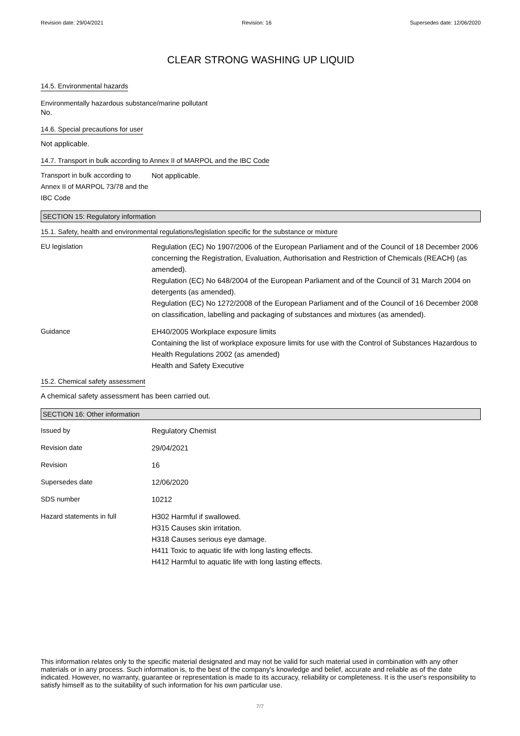Revision date: 29/04/2021 Revision: 16 Supersedes date: 12/06/2020
CLEAR STRONG WASHING UP LIQUID
14.5. Environmental hazards
Environmentally hazardous substance/marine pollutant
No.
14.6. Special precautions for user
Not applicable.
14.7. Transport in bulk according to Annex II of MARPOL and the IBC Code
Transport in bulk according to Annex II of MARPOL 73/78 and the IBC Code
Not applicable.
SECTION 15: Regulatory information
15.1. Safety, health and environmental regulations/legislation specific for the substance or mixture
EU legislation Regulation (EC) No 1907/2006 of the European Parliament and of the Council of 18 December 2006 concerning the Registration, Evaluation, Authorisation and Restriction of Chemicals (REACH) (as amended).
Regulation (EC) No 648/2004 of the European Parliament and of the Council of 31 March 2004 on detergents (as amended).
Regulation (EC) No 1272/2008 of the European Parliament and of the Council of 16 December 2008 on classification, labelling and packaging of substances and mixtures (as amended).
Guidance EH40/2005 Workplace exposure limits
Containing the list of workplace exposure limits for use with the Control of Substances Hazardous to Health Regulations 2002 (as amended)
Health and Safety Executive
15.2. Chemical safety assessment
A chemical safety assessment has been carried out.
SECTION 16: Other information
Issued by Regulatory Chemist
Revision date 29/04/2021
Revision 16
Supersedes date 12/06/2020
SDS number 10212
Hazard statements in full H302 Harmful if swallowed.
H315 Causes skin irritation.
H318 Causes serious eye damage.
H411 Toxic to aquatic life with long lasting effects.
H412 Harmful to aquatic life with long lasting effects.
This information relates only to the specific material designated and may not be valid for such material used in combination with any other materials or in any process. Such information is, to the best of the company's knowledge and belief, accurate and reliable as of the date indicated. However, no warranty, guarantee or representation is made to its accuracy, reliability or completeness. It is the user's responsibility to satisfy himself as to the suitability of such information for his own particular use.
7/7